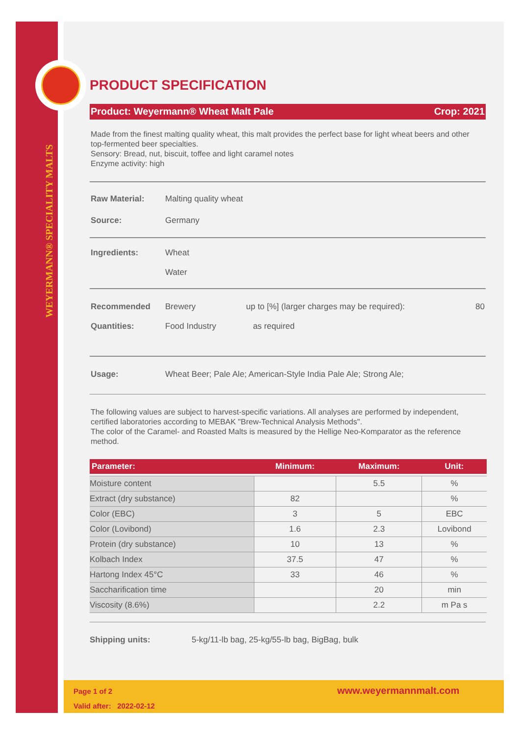WEYERMANN® SPECIALITY MALTS
PRODUCT SPECIFICATION
Product: Weyermann® Wheat Malt Pale Crop: 2021
Made from the finest malting quality wheat, this malt provides the perfect base for light wheat beers and other top-fermented beer specialties.
Sensory: Bread, nut, biscuit, toffee and light caramel notes
Enzyme activity: high
Raw Material: Malting quality wheat
Source: Germany
Ingredients: Wheat
Water
Recommended
Quantities: Brewery
Food Industry up to [%] (larger charges may be required):
as required 80
Usage: Wheat Beer; Pale Ale; American-Style India Pale Ale; Strong Ale;
The following values are subject to harvest-specific variations. All analyses are performed by independent, certified laboratories according to MEBAK "Brew-Technical Analysis Methods".
The color of the Caramel- and Roasted Malts is measured by the Hellige Neo-Komparator as the reference method.
| Parameter: | Minimum: | Maximum: | Unit: |
| --- | --- | --- | --- |
| Moisture content | | 5.5 | % |
| Extract (dry substance) | 82 | | % |
| Color (EBC) | 3 | 5 | EBC |
| Color (Lovibond) | 1.6 | 2.3 | Lovibond |
| Protein (dry substance) | 10 | 13 | % |
| Kolbach Index | 37.5 | 47 | % |
| Hartong Index 45°C | 33 | 46 | % |
| Saccharification time | | 20 | min |
| Viscosity (8.6%) | | 2.2 | m Pa s |
Shipping units: 5-kg/11-lb bag, 25-kg/55-lb bag, BigBag, bulk
Page 1 of 2
Valid after: 2022-02-12
www.weyermannmalt.com